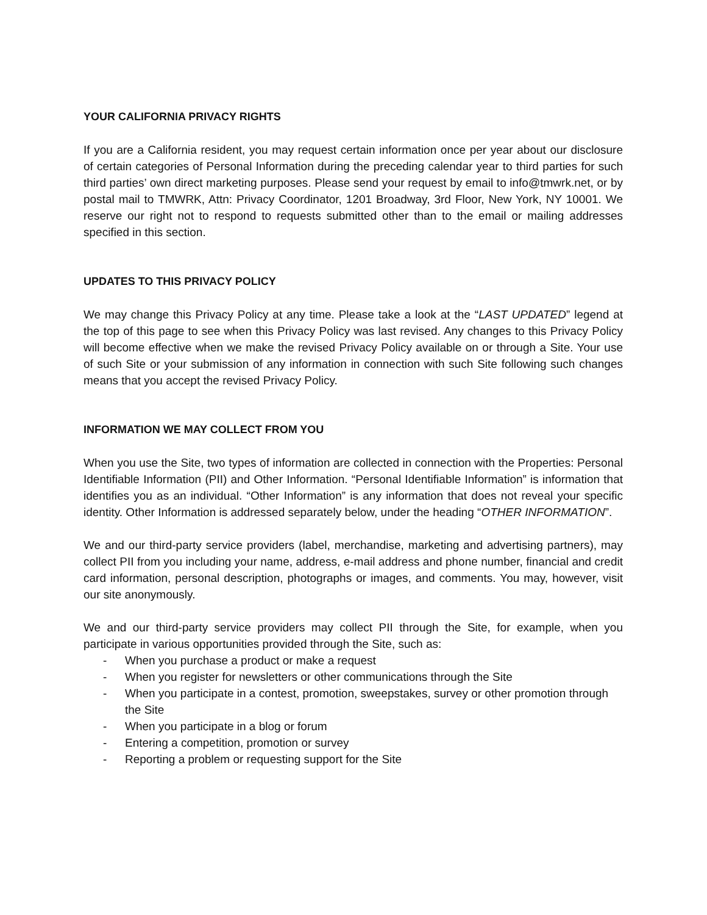YOUR CALIFORNIA PRIVACY RIGHTS
If you are a California resident, you may request certain information once per year about our disclosure of certain categories of Personal Information during the preceding calendar year to third parties for such third parties’ own direct marketing purposes. Please send your request by email to info@tmwrk.net, or by postal mail to TMWRK, Attn: Privacy Coordinator, 1201 Broadway, 3rd Floor, New York, NY 10001. We reserve our right not to respond to requests submitted other than to the email or mailing addresses specified in this section.
UPDATES TO THIS PRIVACY POLICY
We may change this Privacy Policy at any time. Please take a look at the “LAST UPDATED” legend at the top of this page to see when this Privacy Policy was last revised. Any changes to this Privacy Policy will become effective when we make the revised Privacy Policy available on or through a Site. Your use of such Site or your submission of any information in connection with such Site following such changes means that you accept the revised Privacy Policy.
INFORMATION WE MAY COLLECT FROM YOU
When you use the Site, two types of information are collected in connection with the Properties: Personal Identifiable Information (PII) and Other Information. “Personal Identifiable Information” is information that identifies you as an individual. “Other Information” is any information that does not reveal your specific identity. Other Information is addressed separately below, under the heading “OTHER INFORMATION”.
We and our third-party service providers (label, merchandise, marketing and advertising partners), may collect PII from you including your name, address, e-mail address and phone number, financial and credit card information, personal description, photographs or images, and comments. You may, however, visit our site anonymously.
We and our third-party service providers may collect PII through the Site, for example, when you participate in various opportunities provided through the Site, such as:
- When you purchase a product or make a request
- When you register for newsletters or other communications through the Site
- When you participate in a contest, promotion, sweepstakes, survey or other promotion through the Site
- When you participate in a blog or forum
- Entering a competition, promotion or survey
- Reporting a problem or requesting support for the Site